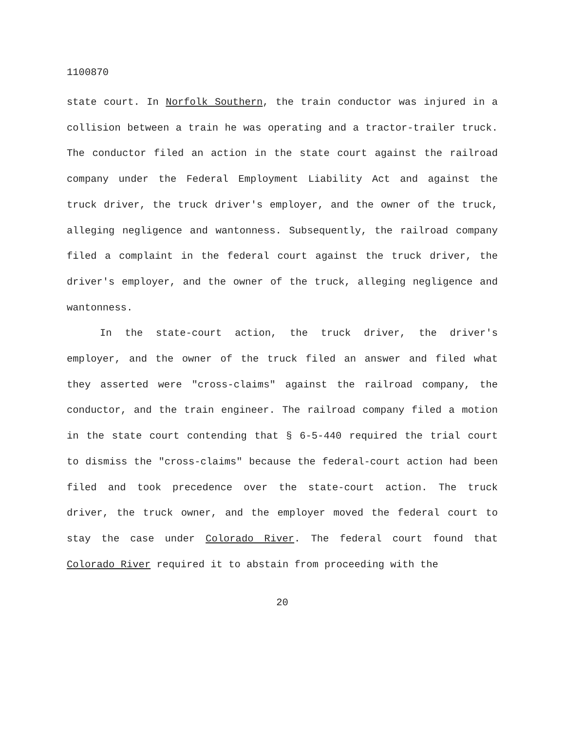1100870
state court. In Norfolk Southern, the train conductor was injured in a collision between a train he was operating and a tractor-trailer truck. The conductor filed an action in the state court against the railroad company under the Federal Employment Liability Act and against the truck driver, the truck driver's employer, and the owner of the truck, alleging negligence and wantonness. Subsequently, the railroad company filed a complaint in the federal court against the truck driver, the driver's employer, and the owner of the truck, alleging negligence and wantonness.
In the state-court action, the truck driver, the driver's employer, and the owner of the truck filed an answer and filed what they asserted were "cross-claims" against the railroad company, the conductor, and the train engineer. The railroad company filed a motion in the state court contending that § 6-5-440 required the trial court to dismiss the "cross-claims" because the federal-court action had been filed and took precedence over the state-court action. The truck driver, the truck owner, and the employer moved the federal court to stay the case under Colorado River. The federal court found that Colorado River required it to abstain from proceeding with the
20